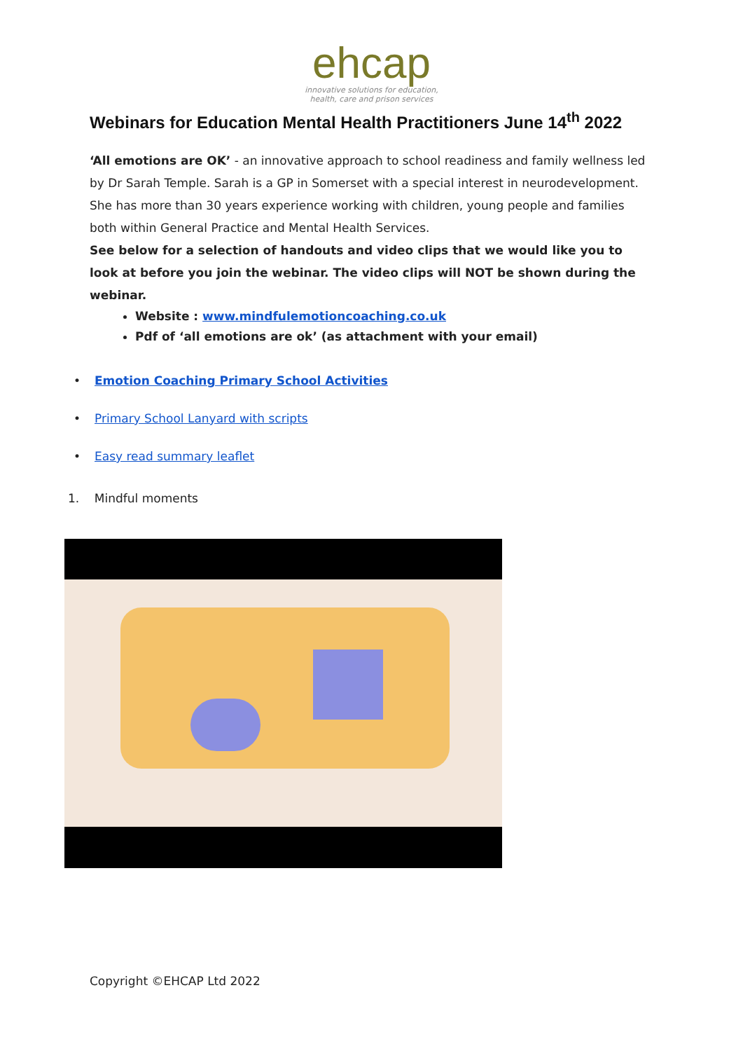ehcap
innovative solutions for education,
health, care and prison services
Webinars for Education Mental Health Practitioners June 14<sup>th</sup> 2022
‘All emotions are OK’ - an innovative approach to school readiness and family wellness led by Dr Sarah Temple. Sarah is a GP in Somerset with a special interest in neurodevelopment. She has more than 30 years experience working with children, young people and families both within General Practice and Mental Health Services.
See below for a selection of handouts and video clips that we would like you to look at before you join the webinar. The video clips will NOT be shown during the webinar.
Website : www.mindfulemotioncoaching.co.uk
Pdf of ‘all emotions are ok’ (as attachment with your email)
• Emotion Coaching Primary School Activities
• Primary School Lanyard with scripts
• Easy read summary leaflet
1. Mindful moments
Copyright ©EHCAP Ltd 2022